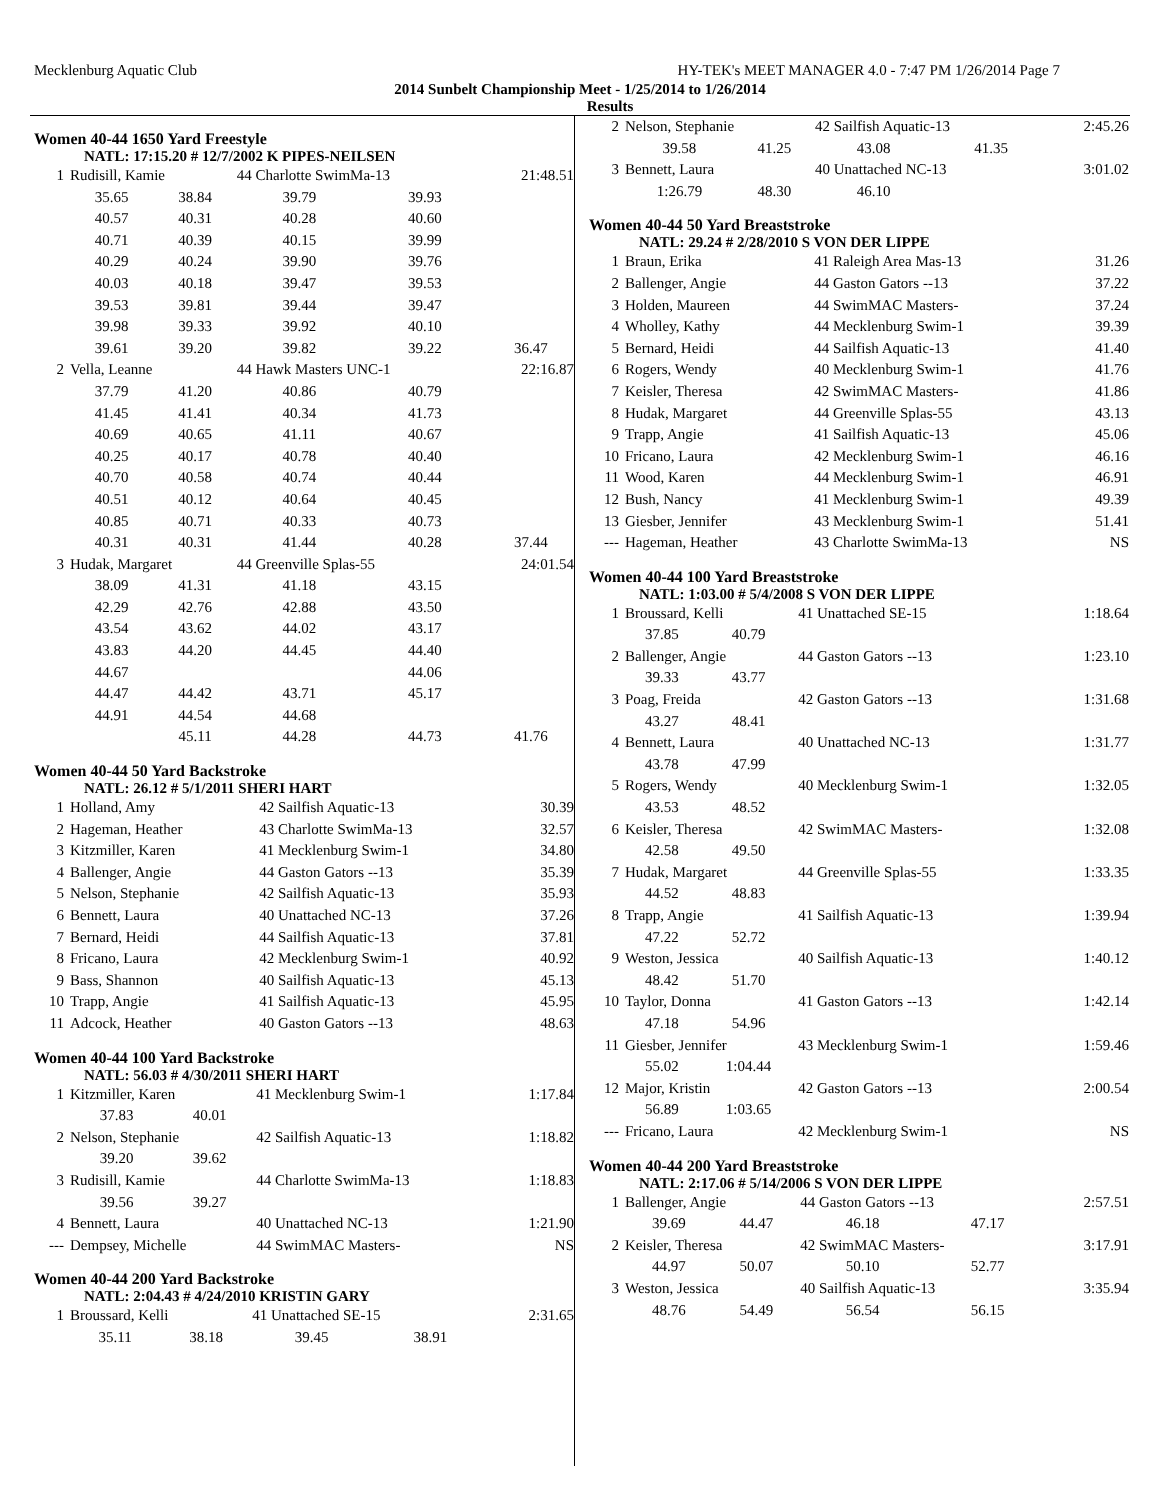Mecklenburg Aquatic Club HY-TEK's MEET MANAGER 4.0 - 7:47 PM 1/26/2014 Page 7
2014 Sunbelt Championship Meet - 1/25/2014 to 1/26/2014
Results
Women 40-44 1650 Yard Freestyle
NATL: 17:15.20 # 12/7/2002 K PIPES-NEILSEN
| 1 | Rudisill, Kamie | | 44 Charlotte SwimMa-13 | | 21:48.51 |
| | 35.65 | 38.84 | 39.79 | 39.93 | |
| | 40.57 | 40.31 | 40.28 | 40.60 | |
| | 40.71 | 40.39 | 40.15 | 39.99 | |
| | 40.29 | 40.24 | 39.90 | 39.76 | |
| | 40.03 | 40.18 | 39.47 | 39.53 | |
| | 39.53 | 39.81 | 39.44 | 39.47 | |
| | 39.98 | 39.33 | 39.92 | 40.10 | |
| | 39.61 | 39.20 | 39.82 | 39.22 | 36.47 |
| 2 | Vella, Leanne | | 44 Hawk Masters UNC-1 | | 22:16.87 |
| | 37.79 | 41.20 | 40.86 | 40.79 | |
| | 41.45 | 41.41 | 40.34 | 41.73 | |
| | 40.69 | 40.65 | 41.11 | 40.67 | |
| | 40.25 | 40.17 | 40.78 | 40.40 | |
| | 40.70 | 40.58 | 40.74 | 40.44 | |
| | 40.51 | 40.12 | 40.64 | 40.45 | |
| | 40.85 | 40.71 | 40.33 | 40.73 | |
| | 40.31 | 40.31 | 41.44 | 40.28 | 37.44 |
| 3 | Hudak, Margaret | | 44 Greenville Splas-55 | | 24:01.54 |
| | 38.09 | 41.31 | 41.18 | 43.15 | |
| | 42.29 | 42.76 | 42.88 | 43.50 | |
| | 43.54 | 43.62 | 44.02 | 43.17 | |
| | 43.83 | 44.20 | 44.45 | 44.40 | |
| | 44.67 | | | 44.06 | |
| | 44.47 | 44.42 | 43.71 | 45.17 | |
| | 44.91 | 44.54 | 44.68 | | |
| | | 45.11 | 44.28 | 44.73 | 41.76 |
Women 40-44 50 Yard Backstroke
NATL: 26.12 # 5/1/2011 SHERI HART
| 1 | Holland, Amy | 42 Sailfish Aquatic-13 | 30.39 |
| 2 | Hageman, Heather | 43 Charlotte SwimMa-13 | 32.57 |
| 3 | Kitzmiller, Karen | 41 Mecklenburg Swim-1 | 34.80 |
| 4 | Ballenger, Angie | 44 Gaston Gators --13 | 35.39 |
| 5 | Nelson, Stephanie | 42 Sailfish Aquatic-13 | 35.93 |
| 6 | Bennett, Laura | 40 Unattached NC-13 | 37.26 |
| 7 | Bernard, Heidi | 44 Sailfish Aquatic-13 | 37.81 |
| 8 | Fricano, Laura | 42 Mecklenburg Swim-1 | 40.92 |
| 9 | Bass, Shannon | 40 Sailfish Aquatic-13 | 45.13 |
| 10 | Trapp, Angie | 41 Sailfish Aquatic-13 | 45.95 |
| 11 | Adcock, Heather | 40 Gaston Gators --13 | 48.63 |
Women 40-44 100 Yard Backstroke
NATL: 56.03 # 4/30/2011 SHERI HART
| 1 | Kitzmiller, Karen | | 41 Mecklenburg Swim-1 | 1:17.84 |
| | 37.83 | 40.01 | | |
| 2 | Nelson, Stephanie | | 42 Sailfish Aquatic-13 | 1:18.82 |
| | 39.20 | 39.62 | | |
| 3 | Rudisill, Kamie | | 44 Charlotte SwimMa-13 | 1:18.83 |
| | 39.56 | 39.27 | | |
| 4 | Bennett, Laura | | 40 Unattached NC-13 | 1:21.90 |
| --- | Dempsey, Michelle | | 44 SwimMAC Masters- | NS |
Women 40-44 200 Yard Backstroke
NATL: 2:04.43 # 4/24/2010 KRISTIN GARY
| 1 | Broussard, Kelli | | 41 Unattached SE-15 | | 2:31.65 |
| | 35.11 | 38.18 | 39.45 | 38.91 | |
| 2 | Nelson, Stephanie | | 42 Sailfish Aquatic-13 | | 2:45.26 |
| | 39.58 | 41.25 | 43.08 | 41.35 | |
| 3 | Bennett, Laura | | 40 Unattached NC-13 | | 3:01.02 |
| | 1:26.79 | 48.30 | 46.10 | | |
Women 40-44 50 Yard Breaststroke
NATL: 29.24 # 2/28/2010 S VON DER LIPPE
| 1 | Braun, Erika | 41 Raleigh Area Mas-13 | 31.26 |
| 2 | Ballenger, Angie | 44 Gaston Gators --13 | 37.22 |
| 3 | Holden, Maureen | 44 SwimMAC Masters- | 37.24 |
| 4 | Wholley, Kathy | 44 Mecklenburg Swim-1 | 39.39 |
| 5 | Bernard, Heidi | 44 Sailfish Aquatic-13 | 41.40 |
| 6 | Rogers, Wendy | 40 Mecklenburg Swim-1 | 41.76 |
| 7 | Keisler, Theresa | 42 SwimMAC Masters- | 41.86 |
| 8 | Hudak, Margaret | 44 Greenville Splas-55 | 43.13 |
| 9 | Trapp, Angie | 41 Sailfish Aquatic-13 | 45.06 |
| 10 | Fricano, Laura | 42 Mecklenburg Swim-1 | 46.16 |
| 11 | Wood, Karen | 44 Mecklenburg Swim-1 | 46.91 |
| 12 | Bush, Nancy | 41 Mecklenburg Swim-1 | 49.39 |
| 13 | Giesber, Jennifer | 43 Mecklenburg Swim-1 | 51.41 |
| --- | Hageman, Heather | 43 Charlotte SwimMa-13 | NS |
Women 40-44 100 Yard Breaststroke
NATL: 1:03.00 # 5/4/2008 S VON DER LIPPE
| 1 | Broussard, Kelli | | 41 Unattached SE-15 | 1:18.64 |
| | 37.85 | 40.79 | | |
| 2 | Ballenger, Angie | | 44 Gaston Gators --13 | 1:23.10 |
| | 39.33 | 43.77 | | |
| 3 | Poag, Freida | | 42 Gaston Gators --13 | 1:31.68 |
| | 43.27 | 48.41 | | |
| 4 | Bennett, Laura | | 40 Unattached NC-13 | 1:31.77 |
| | 43.78 | 47.99 | | |
| 5 | Rogers, Wendy | | 40 Mecklenburg Swim-1 | 1:32.05 |
| | 43.53 | 48.52 | | |
| 6 | Keisler, Theresa | | 42 SwimMAC Masters- | 1:32.08 |
| | 42.58 | 49.50 | | |
| 7 | Hudak, Margaret | | 44 Greenville Splas-55 | 1:33.35 |
| | 44.52 | 48.83 | | |
| 8 | Trapp, Angie | | 41 Sailfish Aquatic-13 | 1:39.94 |
| | 47.22 | 52.72 | | |
| 9 | Weston, Jessica | | 40 Sailfish Aquatic-13 | 1:40.12 |
| | 48.42 | 51.70 | | |
| 10 | Taylor, Donna | | 41 Gaston Gators --13 | 1:42.14 |
| | 47.18 | 54.96 | | |
| 11 | Giesber, Jennifer | | 43 Mecklenburg Swim-1 | 1:59.46 |
| | 55.02 | 1:04.44 | | |
| 12 | Major, Kristin | | 42 Gaston Gators --13 | 2:00.54 |
| | 56.89 | 1:03.65 | | |
| --- | Fricano, Laura | | 42 Mecklenburg Swim-1 | NS |
Women 40-44 200 Yard Breaststroke
NATL: 2:17.06 # 5/14/2006 S VON DER LIPPE
| 1 | Ballenger, Angie | | 44 Gaston Gators --13 | | 2:57.51 |
| | 39.69 | 44.47 | 46.18 | 47.17 | |
| 2 | Keisler, Theresa | | 42 SwimMAC Masters- | | 3:17.91 |
| | 44.97 | 50.07 | 50.10 | 52.77 | |
| 3 | Weston, Jessica | | 40 Sailfish Aquatic-13 | | 3:35.94 |
| | 48.76 | 54.49 | 56.54 | 56.15 | |